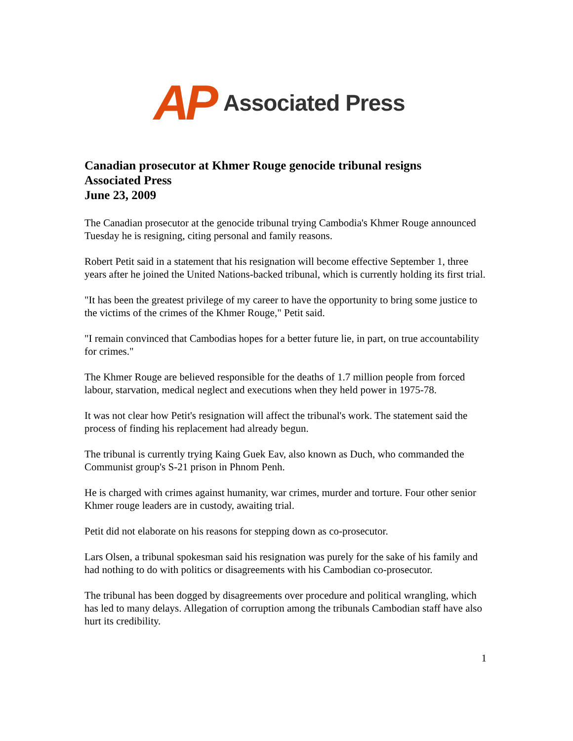AP Associated Press
Canadian prosecutor at Khmer Rouge genocide tribunal resigns
Associated Press
June 23, 2009
The Canadian prosecutor at the genocide tribunal trying Cambodia's Khmer Rouge announced Tuesday he is resigning, citing personal and family reasons.
Robert Petit said in a statement that his resignation will become effective September 1, three years after he joined the United Nations-backed tribunal, which is currently holding its first trial.
"It has been the greatest privilege of my career to have the opportunity to bring some justice to the victims of the crimes of the Khmer Rouge," Petit said.
"I remain convinced that Cambodias hopes for a better future lie, in part, on true accountability for crimes."
The Khmer Rouge are believed responsible for the deaths of 1.7 million people from forced labour, starvation, medical neglect and executions when they held power in 1975-78.
It was not clear how Petit's resignation will affect the tribunal's work. The statement said the process of finding his replacement had already begun.
The tribunal is currently trying Kaing Guek Eav, also known as Duch, who commanded the Communist group's S-21 prison in Phnom Penh.
He is charged with crimes against humanity, war crimes, murder and torture. Four other senior Khmer rouge leaders are in custody, awaiting trial.
Petit did not elaborate on his reasons for stepping down as co-prosecutor.
Lars Olsen, a tribunal spokesman said his resignation was purely for the sake of his family and had nothing to do with politics or disagreements with his Cambodian co-prosecutor.
The tribunal has been dogged by disagreements over procedure and political wrangling, which has led to many delays. Allegation of corruption among the tribunals Cambodian staff have also hurt its credibility.
1